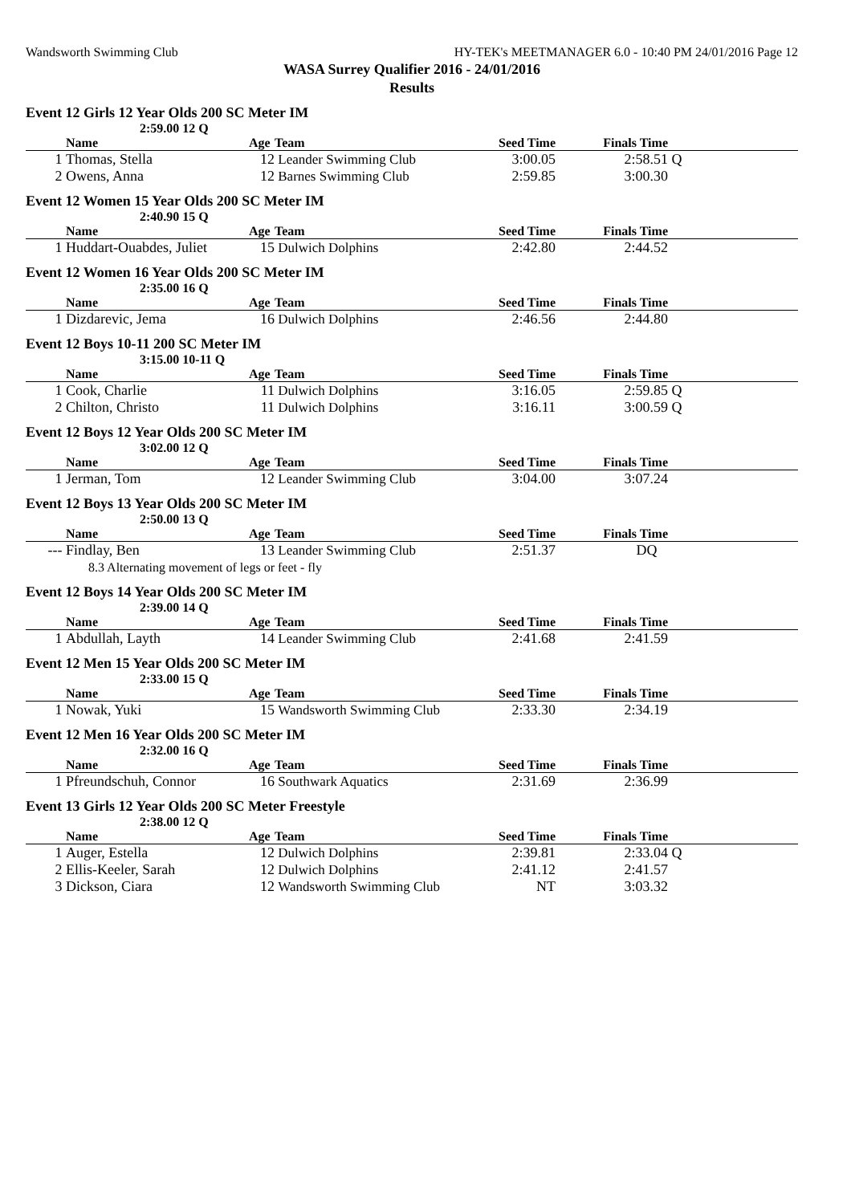Wandsworth Swimming Club HY-TEK's MEETMANAGER 6.0 - 10:40 PM 24/01/2016 Page 12
WASA Surrey Qualifier 2016 - 24/01/2016
Results
Event 12 Girls 12 Year Olds 200 SC Meter IM
2:59.00 12 Q
| | Name | Age | Team | Seed Time | Finals Time | | |
| --- | --- | --- | --- | --- | --- | --- | --- |
| 1 | Thomas, Stella | 12 | Leander Swimming Club | 3:00.05 | 2:58.51 | Q | |
| 2 | Owens, Anna | 12 | Barnes Swimming Club | 2:59.85 | 3:00.30 | | |
Event 12 Women 15 Year Olds 200 SC Meter IM
2:40.90 15 Q
| | Name | Age | Team | Seed Time | Finals Time | | |
| --- | --- | --- | --- | --- | --- | --- | --- |
| 1 | Huddart-Ouabdes, Juliet | 15 | Dulwich Dolphins | 2:42.80 | 2:44.52 | | |
Event 12 Women 16 Year Olds 200 SC Meter IM
2:35.00 16 Q
| | Name | Age | Team | Seed Time | Finals Time | | |
| --- | --- | --- | --- | --- | --- | --- | --- |
| 1 | Dizdarevic, Jema | 16 | Dulwich Dolphins | 2:46.56 | 2:44.80 | | |
Event 12 Boys 10-11 200 SC Meter IM
3:15.00 10-11 Q
| | Name | Age | Team | Seed Time | Finals Time | | |
| --- | --- | --- | --- | --- | --- | --- | --- |
| 1 | Cook, Charlie | 11 | Dulwich Dolphins | 3:16.05 | 2:59.85 | Q | |
| 2 | Chilton, Christo | 11 | Dulwich Dolphins | 3:16.11 | 3:00.59 | Q | |
Event 12 Boys 12 Year Olds 200 SC Meter IM
3:02.00 12 Q
| | Name | Age | Team | Seed Time | Finals Time | | |
| --- | --- | --- | --- | --- | --- | --- | --- |
| 1 | Jerman, Tom | 12 | Leander Swimming Club | 3:04.00 | 3:07.24 | | |
Event 12 Boys 13 Year Olds 200 SC Meter IM
2:50.00 13 Q
| | Name | Age | Team | Seed Time | Finals Time | | |
| --- | --- | --- | --- | --- | --- | --- | --- |
| --- | Findlay, Ben | 13 | Leander Swimming Club | 2:51.37 | DQ | | |
| | 8.3 Alternating movement of legs or feet - fly | | | | | | |
Event 12 Boys 14 Year Olds 200 SC Meter IM
2:39.00 14 Q
| | Name | Age | Team | Seed Time | Finals Time | | |
| --- | --- | --- | --- | --- | --- | --- | --- |
| 1 | Abdullah, Layth | 14 | Leander Swimming Club | 2:41.68 | 2:41.59 | | |
Event 12 Men 15 Year Olds 200 SC Meter IM
2:33.00 15 Q
| | Name | Age | Team | Seed Time | Finals Time | | |
| --- | --- | --- | --- | --- | --- | --- | --- |
| 1 | Nowak, Yuki | 15 | Wandsworth Swimming Club | 2:33.30 | 2:34.19 | | |
Event 12 Men 16 Year Olds 200 SC Meter IM
2:32.00 16 Q
| | Name | Age | Team | Seed Time | Finals Time | | |
| --- | --- | --- | --- | --- | --- | --- | --- |
| 1 | Pfreundschuh, Connor | 16 | Southwark Aquatics | 2:31.69 | 2:36.99 | | |
Event 13 Girls 12 Year Olds 200 SC Meter Freestyle
2:38.00 12 Q
| | Name | Age | Team | Seed Time | Finals Time | | |
| --- | --- | --- | --- | --- | --- | --- | --- |
| 1 | Auger, Estella | 12 | Dulwich Dolphins | 2:39.81 | 2:33.04 | Q | |
| 2 | Ellis-Keeler, Sarah | 12 | Dulwich Dolphins | 2:41.12 | 2:41.57 | | |
| 3 | Dickson, Ciara | 12 | Wandsworth Swimming Club | NT | 3:03.32 | | |